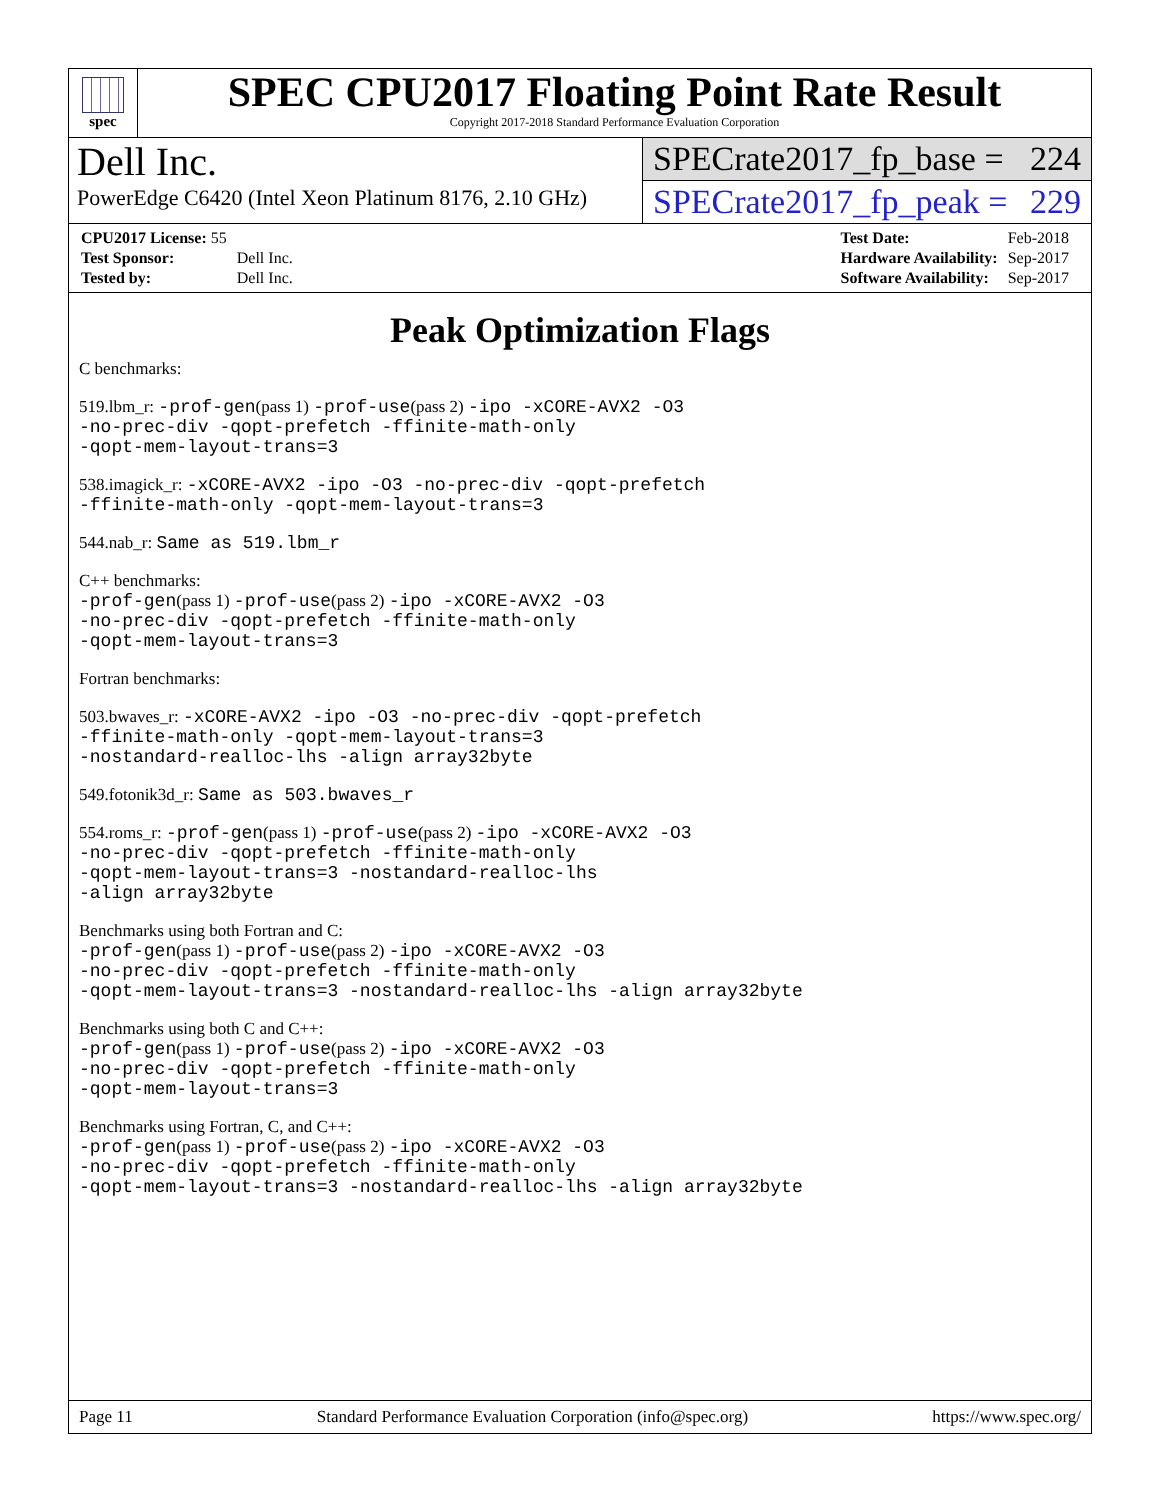spec
SPEC CPU2017 Floating Point Rate Result
Copyright 2017-2018 Standard Performance Evaluation Corporation
Dell Inc.
PowerEdge C6420 (Intel Xeon Platinum 8176, 2.10 GHz)
SPECrate2017_fp_base = 224
SPECrate2017_fp_peak = 229
| CPU2017 License: 55 | |
| Test Sponsor: | Dell Inc. |
| Tested by: | Dell Inc. |
| Test Date: | Feb-2018 |
| Hardware Availability: | Sep-2017 |
| Software Availability: | Sep-2017 |
Peak Optimization Flags
C benchmarks:
519.lbm_r: -prof-gen(pass 1) -prof-use(pass 2) -ipo -xCORE-AVX2 -O3
-no-prec-div -qopt-prefetch -ffinite-math-only
-qopt-mem-layout-trans=3
538.imagick_r: -xCORE-AVX2 -ipo -O3 -no-prec-div -qopt-prefetch
-ffinite-math-only -qopt-mem-layout-trans=3
544.nab_r: Same as 519.lbm_r
C++ benchmarks:
-prof-gen(pass 1) -prof-use(pass 2) -ipo -xCORE-AVX2 -O3
-no-prec-div -qopt-prefetch -ffinite-math-only
-qopt-mem-layout-trans=3
Fortran benchmarks:
503.bwaves_r: -xCORE-AVX2 -ipo -O3 -no-prec-div -qopt-prefetch
-ffinite-math-only -qopt-mem-layout-trans=3
-nostandard-realloc-lhs -align array32byte
549.fotonik3d_r: Same as 503.bwaves_r
554.roms_r: -prof-gen(pass 1) -prof-use(pass 2) -ipo -xCORE-AVX2 -O3
-no-prec-div -qopt-prefetch -ffinite-math-only
-qopt-mem-layout-trans=3 -nostandard-realloc-lhs
-align array32byte
Benchmarks using both Fortran and C:
-prof-gen(pass 1) -prof-use(pass 2) -ipo -xCORE-AVX2 -O3
-no-prec-div -qopt-prefetch -ffinite-math-only
-qopt-mem-layout-trans=3 -nostandard-realloc-lhs -align array32byte
Benchmarks using both C and C++:
-prof-gen(pass 1) -prof-use(pass 2) -ipo -xCORE-AVX2 -O3
-no-prec-div -qopt-prefetch -ffinite-math-only
-qopt-mem-layout-trans=3
Benchmarks using Fortran, C, and C++:
-prof-gen(pass 1) -prof-use(pass 2) -ipo -xCORE-AVX2 -O3
-no-prec-div -qopt-prefetch -ffinite-math-only
-qopt-mem-layout-trans=3 -nostandard-realloc-lhs -align array32byte
Page 11 Standard Performance Evaluation Corporation (info@spec.org) https://www.spec.org/